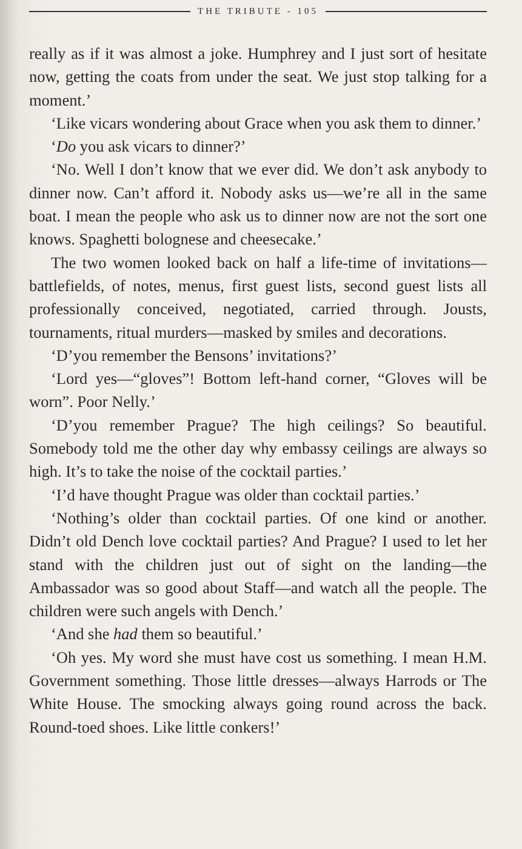THE TRIBUTE - 105
really as if it was almost a joke. Humphrey and I just sort of hesitate now, getting the coats from under the seat. We just stop talking for a moment.’
‘Like vicars wondering about Grace when you ask them to dinner.’
‘Do you ask vicars to dinner?’
‘No. Well I don’t know that we ever did. We don’t ask any­body to dinner now. Can’t afford it. Nobody asks us—we’re all in the same boat. I mean the people who ask us to dinner now are not the sort one knows. Spaghetti bolognese and cheese­cake.’
The two women looked back on half a life-time of invita­tions—battlefields, of notes, menus, first guest lists, second guest lists all professionally conceived, negotiated, carried through. Jousts, tournaments, ritual murders—masked by smiles and decorations.
‘D’you remember the Bensons’ invitations?’
‘Lord yes—“gloves”! Bottom left-hand corner, “Gloves will be worn”. Poor Nelly.’
‘D’you remember Prague? The high ceilings? So beautiful. Somebody told me the other day why embassy ceilings are always so high. It’s to take the noise of the cocktail parties.’
‘I’d have thought Prague was older than cocktail parties.’
‘Nothing’s older than cocktail parties. Of one kind or another. Didn’t old Dench love cocktail parties? And Prague? I used to let her stand with the children just out of sight on the landing—the Ambassador was so good about Staff—and watch all the people. The children were such angels with Dench.’
‘And she had them so beautiful.’
‘Oh yes. My word she must have cost us something. I mean H.M. Government something. Those little dresses—always Harrods or The White House. The smocking always going round across the back. Round-toed shoes. Like little conkers!’